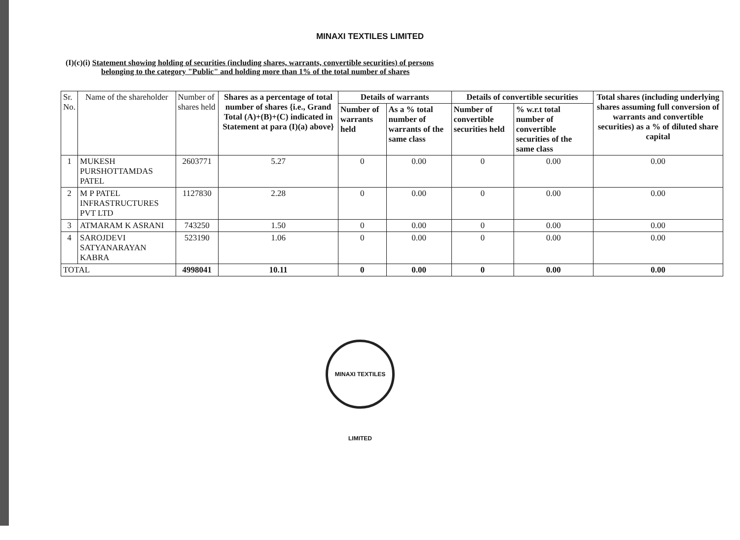MINAXI TEXTILES LIMITED
(I)(c)(i) Statement showing holding of securities (including shares, warrants, convertible securities) of persons
belonging to the category "Public" and holding more than 1% of the total number of shares
| Sr. No. | Name of the shareholder | Number of shares held | Shares as a percentage of total number of shares {i.e., Grand Total (A)+(B)+(C) indicated in Statement at para (I)(a) above} | Details of warrants | | Details of convertible securities | | Total shares (including underlying shares assuming full conversion of warrants and convertible securities) as a % of diluted share capital |
| --- | --- | --- | --- | --- | --- | --- | --- | --- |
| | | | | Number of warrants held | As a % total number of warrants of the same class | Number of convertible securities held | % w.r.t total number of convertible securities of the same class | |
| 1 | MUKESH PURSHOTTAMDAS PATEL | 2603771 | 5.27 | 0 | 0.00 | 0 | 0.00 | 0.00 |
| 2 | M P PATEL INFRASTRUCTURES PVT LTD | 1127830 | 2.28 | 0 | 0.00 | 0 | 0.00 | 0.00 |
| 3 | ATMARAM K ASRANI | 743250 | 1.50 | 0 | 0.00 | 0 | 0.00 | 0.00 |
| 4 | SAROJDEVI SATYANARAYAN KABRA | 523190 | 1.06 | 0 | 0.00 | 0 | 0.00 | 0.00 |
| TOTAL | | 4998041 | 10.11 | 0 | 0.00 | 0 | 0.00 | 0.00 |
MINAXI TEXTILES LIMITED